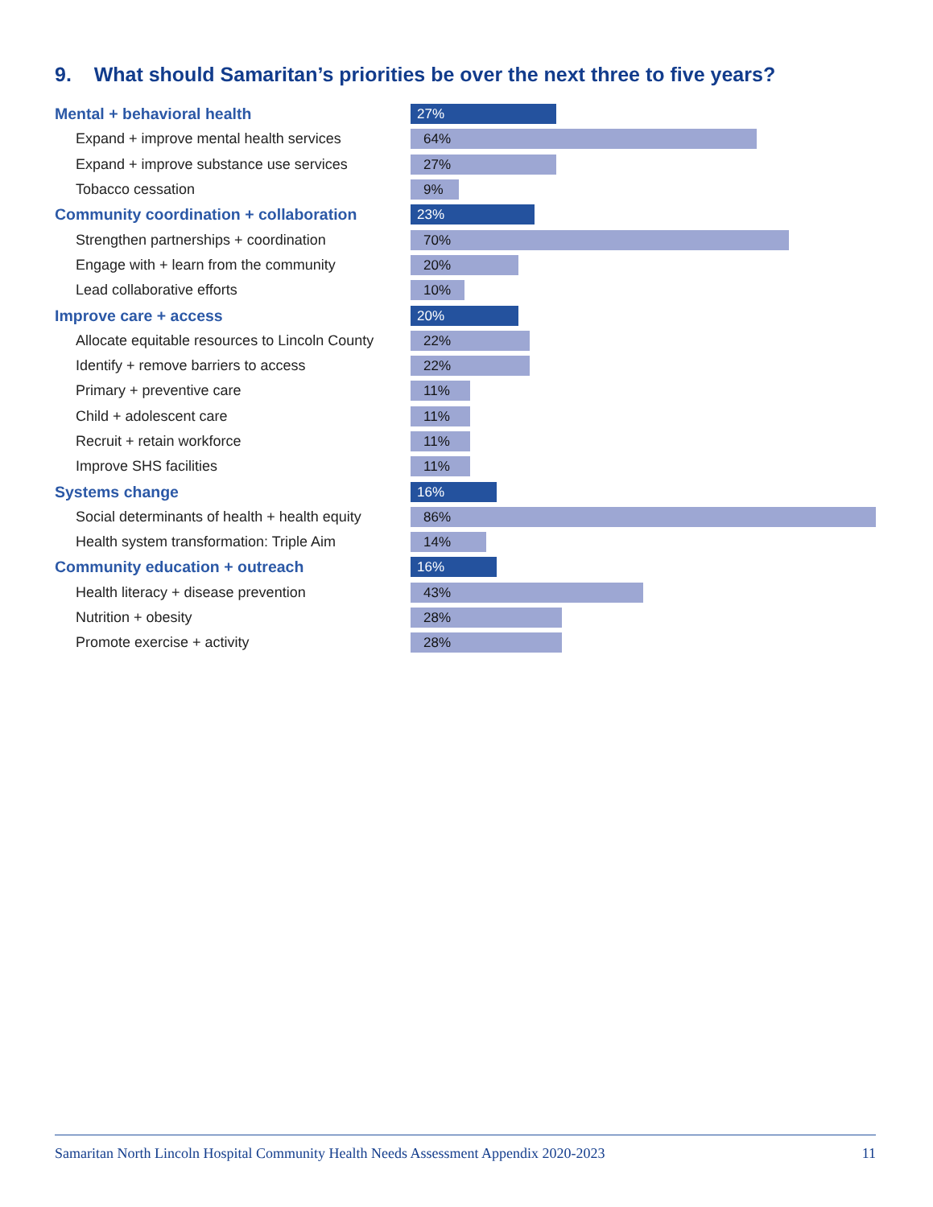9. What should Samaritan’s priorities be over the next three to five years?
Mental + behavioral health
27%
Expand + improve mental health services
64%
Expand + improve substance use services
27%
Tobacco cessation
9%
Community coordination + collaboration
23%
Strengthen partnerships + coordination
70%
Engage with + learn from the community
20%
Lead collaborative efforts
10%
Improve care + access
20%
Allocate equitable resources to Lincoln County
22%
Identify + remove barriers to access
22%
Primary + preventive care
11%
Child + adolescent care
11%
Recruit + retain workforce
11%
Improve SHS facilities
11%
Systems change
16%
Social determinants of health + health equity
86%
Health system transformation: Triple Aim
14%
Community education + outreach
16%
Health literacy + disease prevention
43%
Nutrition + obesity
28%
Promote exercise + activity
28%
Samaritan North Lincoln Hospital Community Health Needs Assessment Appendix 2020-2023 11